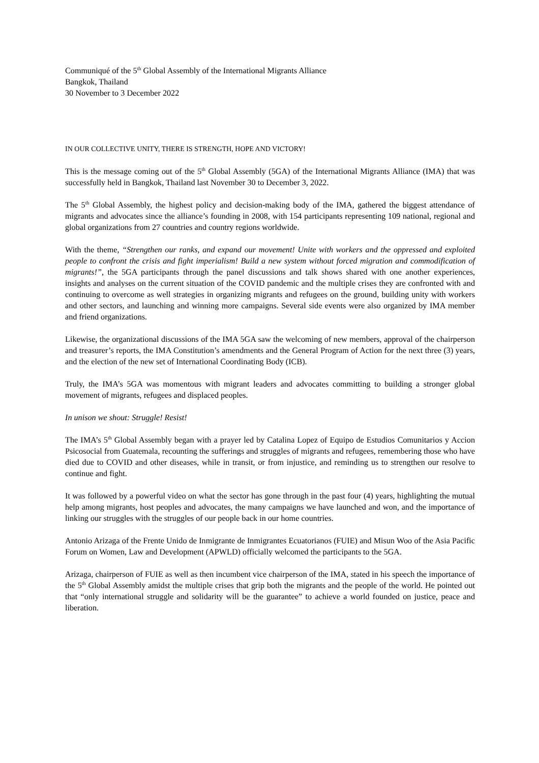Communiqué of the 5<sup>th</sup> Global Assembly of the International Migrants Alliance
Bangkok, Thailand
30 November to 3 December 2022
IN OUR COLLECTIVE UNITY, THERE IS STRENGTH, HOPE AND VICTORY!
This is the message coming out of the 5<sup>th</sup> Global Assembly (5GA) of the International Migrants Alliance (IMA) that was successfully held in Bangkok, Thailand last November 30 to December 3, 2022.
The 5<sup>th</sup> Global Assembly, the highest policy and decision-making body of the IMA, gathered the biggest attendance of migrants and advocates since the alliance’s founding in 2008, with 154 participants representing 109 national, regional and global organizations from 27 countries and country regions worldwide.
With the theme, “Strengthen our ranks, and expand our movement! Unite with workers and the oppressed and exploited people to confront the crisis and fight imperialism! Build a new system without forced migration and commodification of migrants!”, the 5GA participants through the panel discussions and talk shows shared with one another experiences, insights and analyses on the current situation of the COVID pandemic and the multiple crises they are confronted with and continuing to overcome as well strategies in organizing migrants and refugees on the ground, building unity with workers and other sectors, and launching and winning more campaigns. Several side events were also organized by IMA member and friend organizations.
Likewise, the organizational discussions of the IMA 5GA saw the welcoming of new members, approval of the chairperson and treasurer’s reports, the IMA Constitution’s amendments and the General Program of Action for the next three (3) years, and the election of the new set of International Coordinating Body (ICB).
Truly, the IMA’s 5GA was momentous with migrant leaders and advocates committing to building a stronger global movement of migrants, refugees and displaced peoples.
In unison we shout: Struggle! Resist!
The IMA’s 5<sup>th</sup> Global Assembly began with a prayer led by Catalina Lopez of Equipo de Estudios Comunitarios y Accion Psicosocial from Guatemala, recounting the sufferings and struggles of migrants and refugees, remembering those who have died due to COVID and other diseases, while in transit, or from injustice, and reminding us to strengthen our resolve to continue and fight.
It was followed by a powerful video on what the sector has gone through in the past four (4) years, highlighting the mutual help among migrants, host peoples and advocates, the many campaigns we have launched and won, and the importance of linking our struggles with the struggles of our people back in our home countries.
Antonio Arizaga of the Frente Unido de Inmigrante de Inmigrantes Ecuatorianos (FUIE) and Misun Woo of the Asia Pacific Forum on Women, Law and Development (APWLD) officially welcomed the participants to the 5GA.
Arizaga, chairperson of FUIE as well as then incumbent vice chairperson of the IMA, stated in his speech the importance of the 5<sup>th</sup> Global Assembly amidst the multiple crises that grip both the migrants and the people of the world. He pointed out that “only international struggle and solidarity will be the guarantee” to achieve a world founded on justice, peace and liberation.